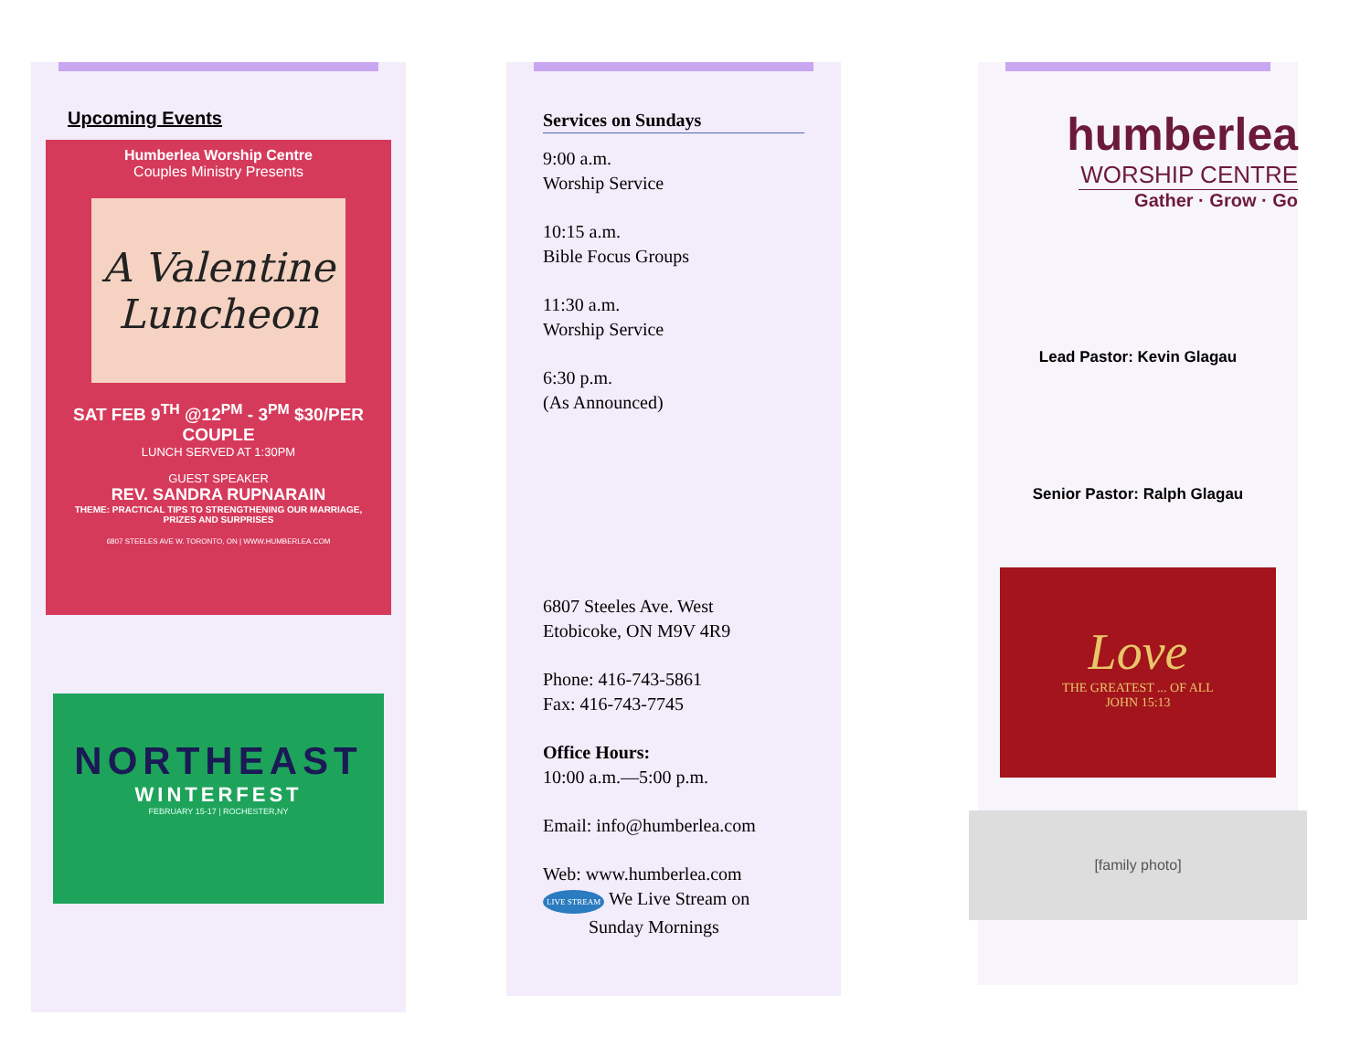Upcoming Events
Humberlea Worship Centre
Couples Ministry Presents
A Valentine Luncheon
SAT FEB 9<sup>TH</sup> @12<sup>PM</sup> - 3<sup>PM</sup> $30/PER COUPLE
LUNCH SERVED AT 1:30PM
GUEST SPEAKER
REV. SANDRA RUPNARAIN
THEME: PRACTICAL TIPS TO STRENGTHENING OUR MARRIAGE,
PRIZES AND SURPRISES
6807 STEELES AVE W. TORONTO, ON | WWW.HUMBERLEA.COM
NORTHEAST
WINTERFEST
FEBRUARY 15-17 | ROCHESTER,NY
Services on Sundays
9:00 a.m.
Worship Service
10:15 a.m.
Bible Focus Groups
11:30 a.m.
Worship Service
6:30 p.m.
(As Announced)
6807 Steeles Ave. West
Etobicoke, ON M9V 4R9
Phone: 416-743-5861
Fax: 416-743-7745
Office Hours:
10:00 a.m.—5:00 p.m.
Email: info@humberlea.com
Web: www.humberlea.com
LIVE STREAM We Live Stream on
Sunday Mornings
humberlea
WORSHIP CENTRE
Gather · Grow · Go
Lead Pastor: Kevin Glagau
Senior Pastor: Ralph Glagau
Love
THE GREATEST ... OF ALL
JOHN 15:13
[family photo]